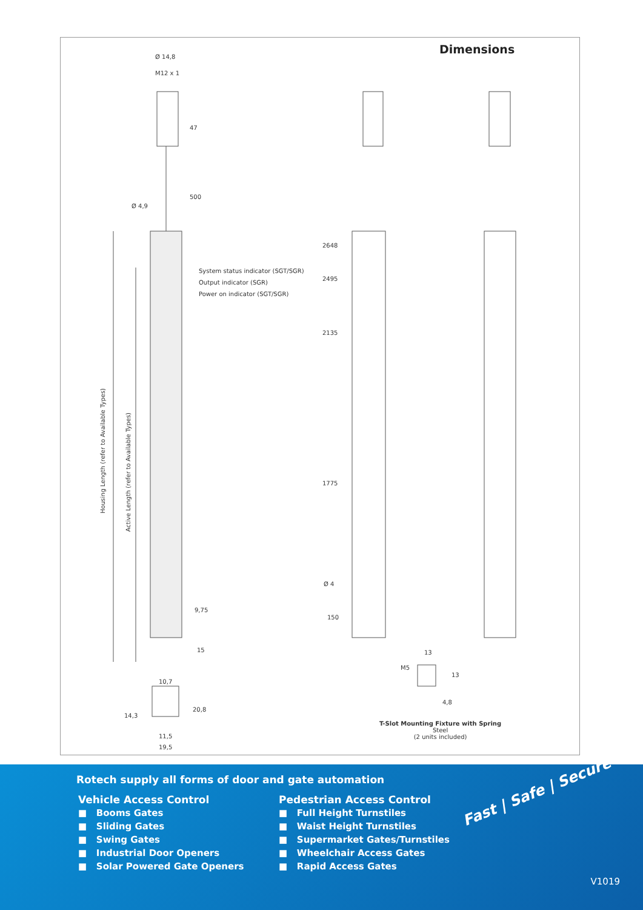Dimensions
Ø 14,8
M12 x 1
47
500
Ø 4,9
System status indicator (SGT/SGR)
Output indicator (SGR)
Power on indicator (SGT/SGR)
2648
2495
2135
1775
Ø 4
150
Housing Length (refer to Available Types)
Active Length (refer to Available Types)
9,75
15
10,7
14,3
20,8
11,5
19,5
13
M5
13
4,8
T-Slot Mounting Fixture with Spring
Steel
(2 units included)
Rotech supply all forms of door and gate automation
Vehicle Access Control
■ Booms Gates
■ Sliding Gates
■ Swing Gates
■ Industrial Door Openers
■ Solar Powered Gate Openers
Pedestrian Access Control
■ Full Height Turnstiles
■ Waist Height Turnstiles
■ Supermarket Gates/Turnstiles
■ Wheelchair Access Gates
■ Rapid Access Gates
Fast | Safe | Secure
V1019